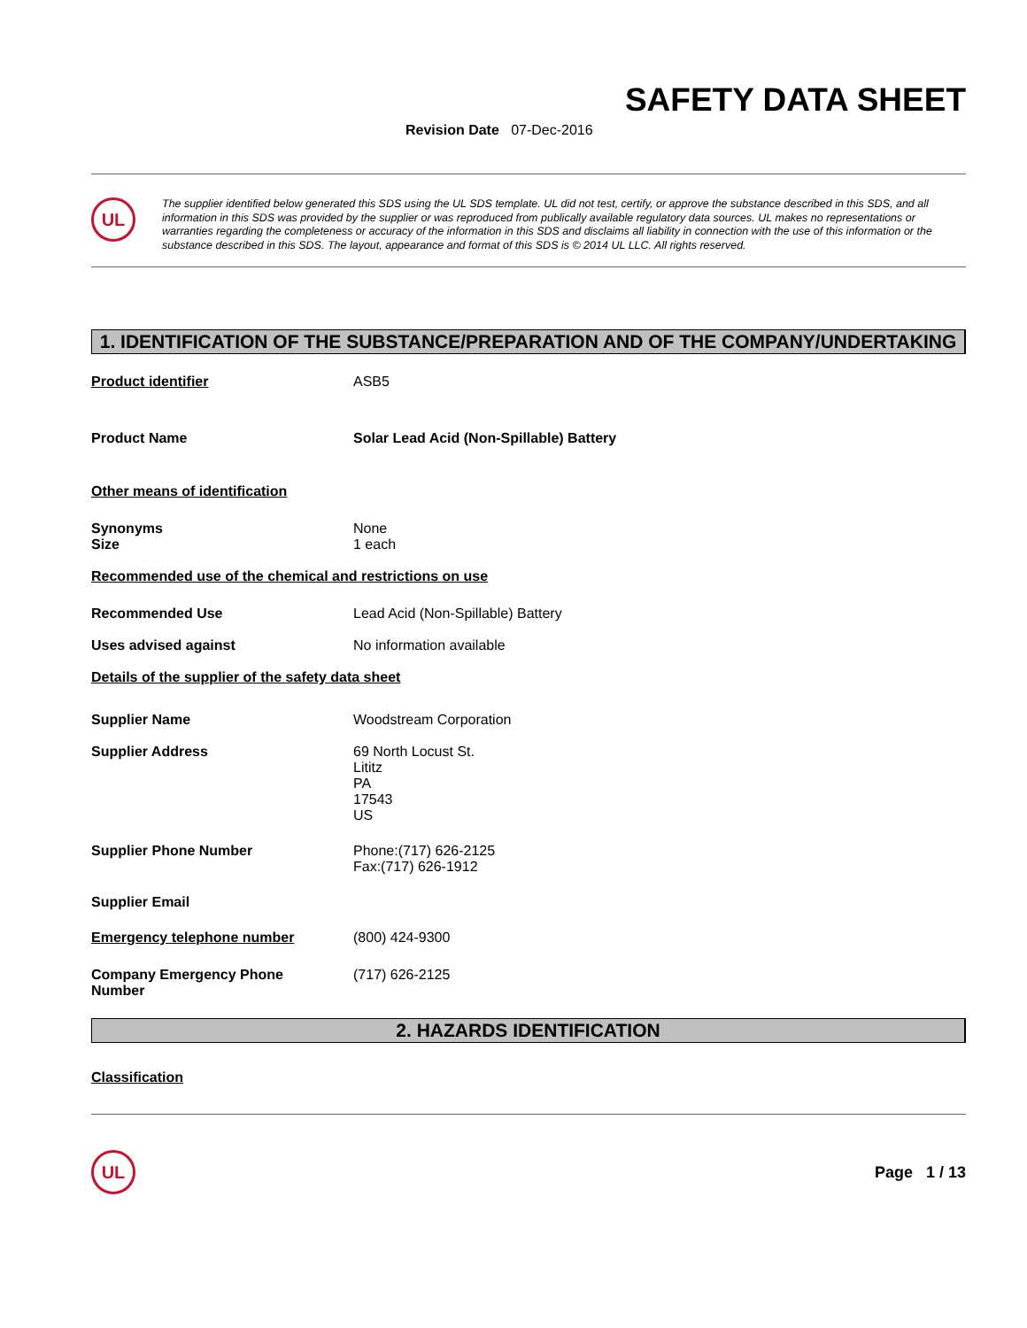SAFETY DATA SHEET
Revision Date 07-Dec-2016
UL
The supplier identified below generated this SDS using the UL SDS template. UL did not test, certify, or approve the substance described in this SDS, and all information in this SDS was provided by the supplier or was reproduced from publically available regulatory data sources. UL makes no representations or warranties regarding the completeness or accuracy of the information in this SDS and disclaims all liability in connection with the use of this information or the substance described in this SDS. The layout, appearance and format of this SDS is © 2014 UL LLC. All rights reserved.
1. IDENTIFICATION OF THE SUBSTANCE/PREPARATION AND OF THE COMPANY/UNDERTAKING
Product identifier ASB5
Product Name Solar Lead Acid (Non-Spillable) Battery
Other means of identification
Synonyms
Size
None
1 each
Recommended use of the chemical and restrictions on use
Recommended Use Lead Acid (Non-Spillable) Battery
Uses advised against No information available
Details of the supplier of the safety data sheet
Supplier Name Woodstream Corporation
Supplier Address 69 North Locust St.
Lititz
PA
17543
US
Supplier Phone Number Phone:(717) 626-2125
Fax:(717) 626-1912
Supplier Email
Emergency telephone number (800) 424-9300
Company Emergency Phone
Number
(717) 626-2125
2. HAZARDS IDENTIFICATION
Classification
UL
Page 1 / 13